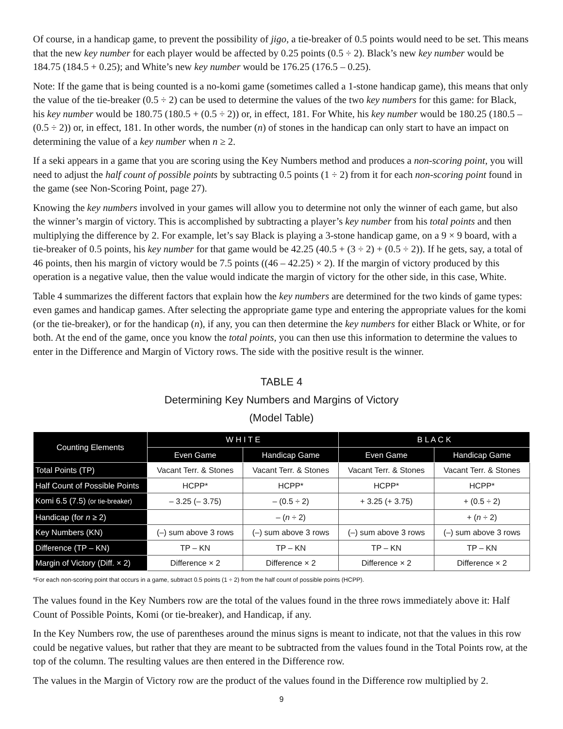Of course, in a handicap game, to prevent the possibility of jigo, a tie-breaker of 0.5 points would need to be set. This means that the new key number for each player would be affected by 0.25 points (0.5 ÷ 2). Black’s new key number would be 184.75 (184.5 + 0.25); and White’s new key number would be 176.25 (176.5 – 0.25).
Note: If the game that is being counted is a no-komi game (sometimes called a 1-stone handicap game), this means that only the value of the tie-breaker (0.5 ÷ 2) can be used to determine the values of the two key numbers for this game: for Black, his key number would be 180.75 (180.5 + (0.5 ÷ 2)) or, in effect, 181. For White, his key number would be 180.25 (180.5 – (0.5 ÷ 2)) or, in effect, 181. In other words, the number (n) of stones in the handicap can only start to have an impact on determining the value of a key number when n ≥ 2.
If a seki appears in a game that you are scoring using the Key Numbers method and produces a non-scoring point, you will need to adjust the half count of possible points by subtracting 0.5 points (1 ÷ 2) from it for each non-scoring point found in the game (see Non-Scoring Point, page 27).
Knowing the key numbers involved in your games will allow you to determine not only the winner of each game, but also the winner’s margin of victory. This is accomplished by subtracting a player’s key number from his total points and then multiplying the difference by 2. For example, let’s say Black is playing a 3-stone handicap game, on a 9 × 9 board, with a tie-breaker of 0.5 points, his key number for that game would be 42.25 (40.5 + (3 ÷ 2) + (0.5 ÷ 2)). If he gets, say, a total of 46 points, then his margin of victory would be 7.5 points ((46 – 42.25) × 2). If the margin of victory produced by this operation is a negative value, then the value would indicate the margin of victory for the other side, in this case, White.
Table 4 summarizes the different factors that explain how the key numbers are determined for the two kinds of game types: even games and handicap games. After selecting the appropriate game type and entering the appropriate values for the komi (or the tie-breaker), or for the handicap (n), if any, you can then determine the key numbers for either Black or White, or for both. At the end of the game, once you know the total points, you can then use this information to determine the values to enter in the Difference and Margin of Victory rows. The side with the positive result is the winner.
TABLE 4
Determining Key Numbers and Margins of Victory
(Model Table)
| Counting Elements | W H I T E | | B L A C K | |
| --- | --- | --- | --- | --- |
| | Even Game | Handicap Game | Even Game | Handicap Game |
| Total Points (TP) | Vacant Terr. & Stones | Vacant Terr. & Stones | Vacant Terr. & Stones | Vacant Terr. & Stones |
| Half Count of Possible Points | HCPP* | HCPP* | HCPP* | HCPP* |
| Komi 6.5 (7.5) (or tie-breaker) | – 3.25 (– 3.75) | – (0.5 ÷ 2) | + 3.25 (+ 3.75) | + (0.5 ÷ 2) |
| Handicap (for n ≥ 2) | | – ( n ÷ 2) | | + ( n ÷ 2) |
| Key Numbers (KN) | (–) sum above 3 rows | (–) sum above 3 rows | (–) sum above 3 rows | (–) sum above 3 rows |
| Difference (TP – KN) | TP – KN | TP – KN | TP – KN | TP – KN |
| Margin of Victory (Diff. × 2) | Difference × 2 | Difference × 2 | Difference × 2 | Difference × 2 |
*For each non-scoring point that occurs in a game, subtract 0.5 points (1 ÷ 2) from the half count of possible points (HCPP).
The values found in the Key Numbers row are the total of the values found in the three rows immediately above it: Half Count of Possible Points, Komi (or tie-breaker), and Handicap, if any.
In the Key Numbers row, the use of parentheses around the minus signs is meant to indicate, not that the values in this row could be negative values, but rather that they are meant to be subtracted from the values found in the Total Points row, at the top of the column. The resulting values are then entered in the Difference row.
The values in the Margin of Victory row are the product of the values found in the Difference row multiplied by 2.
9